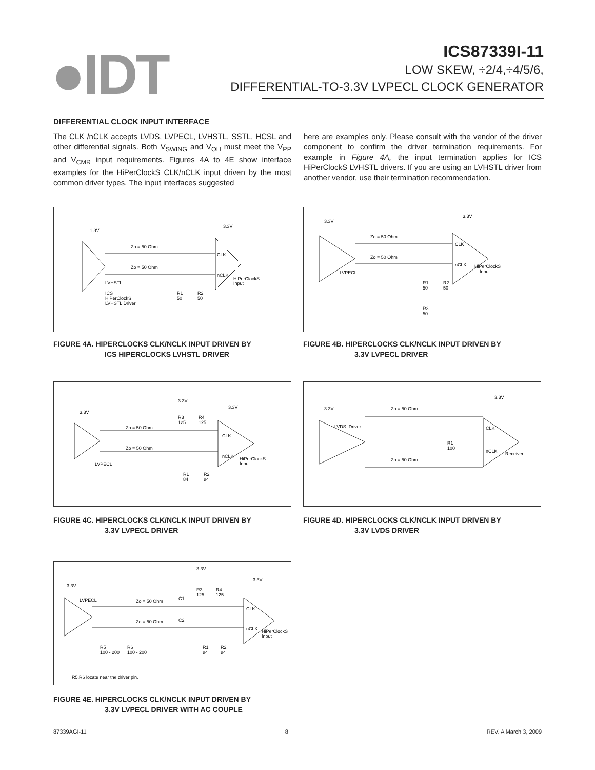●IDT
ICS87339I-11
LOW SKEW, ÷2/4,÷4/5/6,
DIFFERENTIAL-TO-3.3V LVPECL CLOCK GENERATOR
DIFFERENTIAL CLOCK INPUT INTERFACE
The CLK /nCLK accepts LVDS, LVPECL, LVHSTL, SSTL, HCSL and other differential signals. Both V<sub>SWING</sub> and V<sub>OH</sub> must meet the V<sub>PP</sub> and V<sub>CMR</sub> input requirements. Figures 4A to 4E show interface examples for the HiPerClockS CLK/nCLK input driven by the most common driver types. The input interfaces suggested
here are examples only. Please consult with the vendor of the driver component to confirm the driver termination requirements. For example in Figure 4A, the input termination applies for ICS HiPerClockS LVHSTL drivers. If you are using an LVHSTL driver from another vendor, use their termination recommendation.
1.8V
3.3V
Zo = 50 Ohm
Zo = 50 Ohm
CLK
nCLK
HiPerClockS
Input
LVHSTL
ICS
HiPerClockS
LVHSTL Driver
R1
50
R2
50
FIGURE 4A. HIPERCLOCKS CLK/NCLK INPUT DRIVEN BY
ICS HIPERCLOCKS LVHSTL DRIVER
3.3V
3.3V
Zo = 50 Ohm
Zo = 50 Ohm
CLK
nCLK
HiPerClockS
Input
LVPECL
R1
50
R2
50
R3
50
FIGURE 4B. HIPERCLOCKS CLK/NCLK INPUT DRIVEN BY
3.3V LVPECL DRIVER
3.3V
3.3V
3.3V
R3
125
R4
125
Zo = 50 Ohm
Zo = 50 Ohm
CLK
nCLK
HiPerClockS
Input
LVPECL
R1
84
R2
84
FIGURE 4C. HIPERCLOCKS CLK/NCLK INPUT DRIVEN BY
3.3V LVPECL DRIVER
3.3V
3.3V
Zo = 50 Ohm
Zo = 50 Ohm
LVDS_Driver
CLK
nCLK
Receiver
R1
100
FIGURE 4D. HIPERCLOCKS CLK/NCLK INPUT DRIVEN BY
3.3V LVDS DRIVER
3.3V
3.3V
3.3V
LVPECL
Zo = 50 Ohm
Zo = 50 Ohm
C1
C2
R3
125
R4
125
CLK
nCLK
HiPerClockS
Input
R5
100 - 200
R6
100 - 200
R1
84
R2
84
R5,R6 locate near the driver pin.
FIGURE 4E. HIPERCLOCKS CLK/NCLK INPUT DRIVEN BY
3.3V LVPECL DRIVER WITH AC COUPLE
87339AGI-11 8 REV. A March 3, 2009